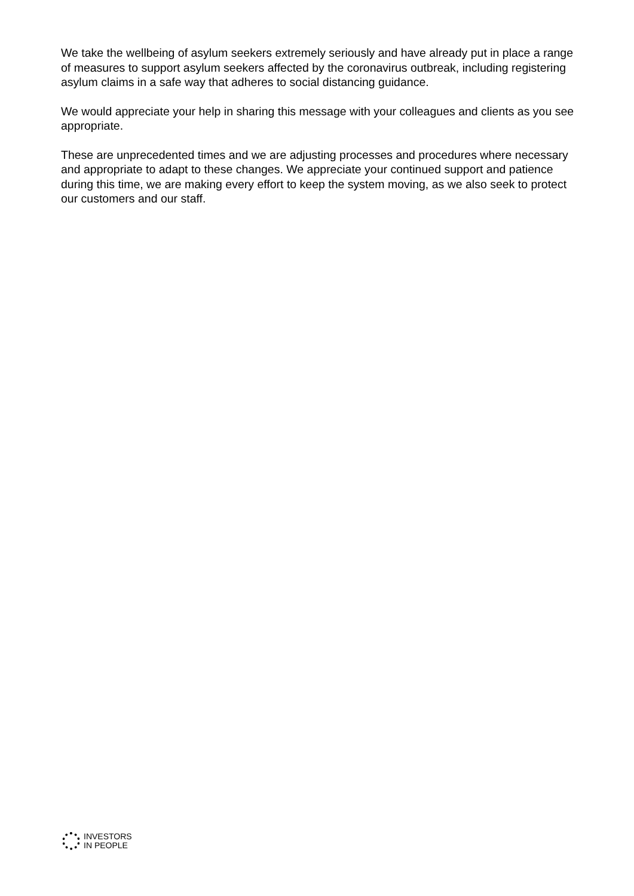We take the wellbeing of asylum seekers extremely seriously and have already put in place a range of measures to support asylum seekers affected by the coronavirus outbreak, including registering asylum claims in a safe way that adheres to social distancing guidance.
We would appreciate your help in sharing this message with your colleagues and clients as you see appropriate.
These are unprecedented times and we are adjusting processes and procedures where necessary and appropriate to adapt to these changes. We appreciate your continued support and patience during this time, we are making every effort to keep the system moving, as we also seek to protect our customers and our staff.
INVESTORS
IN PEOPLE